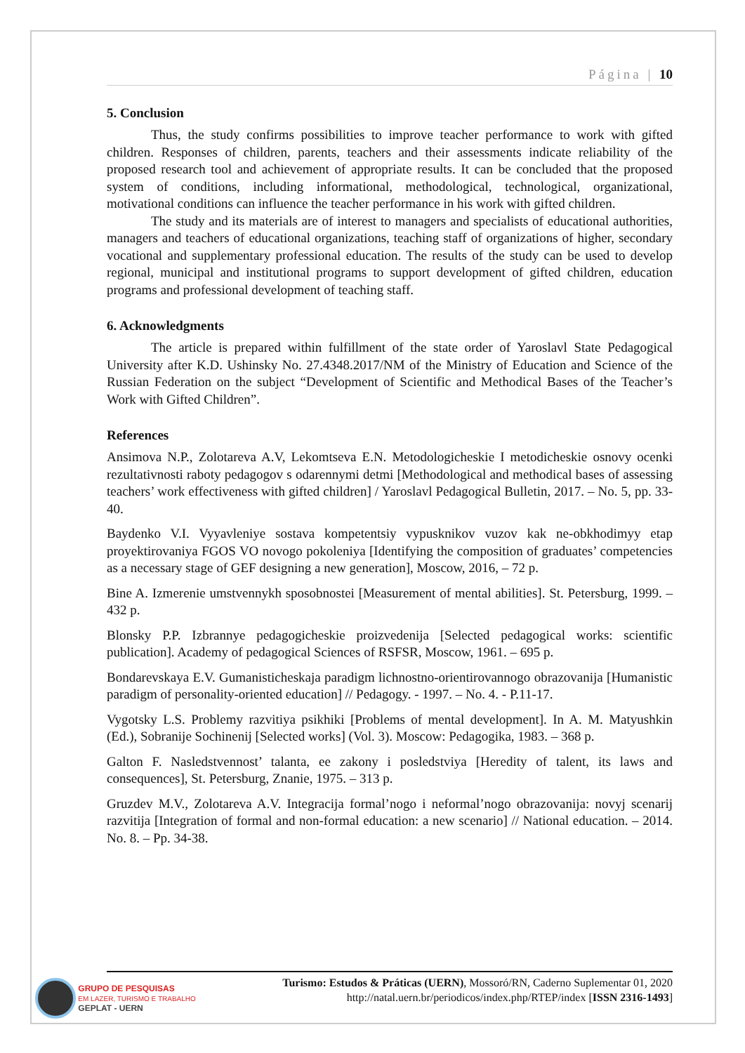Página | 10
5. Conclusion
Thus, the study confirms possibilities to improve teacher performance to work with gifted children. Responses of children, parents, teachers and their assessments indicate reliability of the proposed research tool and achievement of appropriate results. It can be concluded that the proposed system of conditions, including informational, methodological, technological, organizational, motivational conditions can influence the teacher performance in his work with gifted children.
The study and its materials are of interest to managers and specialists of educational authorities, managers and teachers of educational organizations, teaching staff of organizations of higher, secondary vocational and supplementary professional education. The results of the study can be used to develop regional, municipal and institutional programs to support development of gifted children, education programs and professional development of teaching staff.
6. Acknowledgments
The article is prepared within fulfillment of the state order of Yaroslavl State Pedagogical University after K.D. Ushinsky No. 27.4348.2017/NM of the Ministry of Education and Science of the Russian Federation on the subject “Development of Scientific and Methodical Bases of the Teacher’s Work with Gifted Children”.
References
Ansimova N.P., Zolotareva A.V, Lekomtseva E.N. Metodologicheskie I metodicheskie osnovy ocenki rezultativnosti raboty pedagogov s odarennymi detmi [Methodological and methodical bases of assessing teachers’ work effectiveness with gifted children] / Yaroslavl Pedagogical Bulletin, 2017. – No. 5, pp. 33-40.
Baydenko V.I. Vyyavleniye sostava kompetentsiy vypusknikov vuzov kak ne-obkhodimyy etap proyektirovaniya FGOS VO novogo pokoleniya [Identifying the composition of graduates’ competencies as a necessary stage of GEF designing a new generation], Moscow, 2016, – 72 p.
Bine A. Izmerenie umstvennykh sposobnostei [Measurement of mental abilities]. St. Petersburg, 1999. – 432 p.
Blonsky P.P. Izbrannye pedagogicheskie proizvedenija [Selected pedagogical works: scientific publication]. Academy of pedagogical Sciences of RSFSR, Moscow, 1961. – 695 p.
Bondarevskaya E.V. Gumanisticheskaja paradigm lichnostno-orientirovannogo obrazovanija [Humanistic paradigm of personality-oriented education] // Pedagogy. - 1997. – No. 4. - P.11-17.
Vygotsky L.S. Problemy razvitiya psikhiki [Problems of mental development]. In A. M. Matyushkin (Ed.), Sobranije Sochinenij [Selected works] (Vol. 3). Moscow: Pedagogika, 1983. – 368 p.
Galton F. Nasledstvennost’ talanta, ee zakony i posledstviya [Heredity of talent, its laws and consequences], St. Petersburg, Znanie, 1975. – 313 p.
Gruzdev M.V., Zolotareva A.V. Integracija formal’nogo i neformal’nogo obrazovanija: novyj scenarij razvitija [Integration of formal and non-formal education: a new scenario] // National education. – 2014. No. 8. – Pp. 34-38.
Turismo: Estudos & Práticas (UERN), Mossoró/RN, Caderno Suplementar 01, 2020
http://natal.uern.br/periodicos/index.php/RTEP/index [ISSN 2316-1493]
GRUPO DE PESQUISAS
EM LAZER, TURISMO E TRABALHO
GEPLAT - UERN